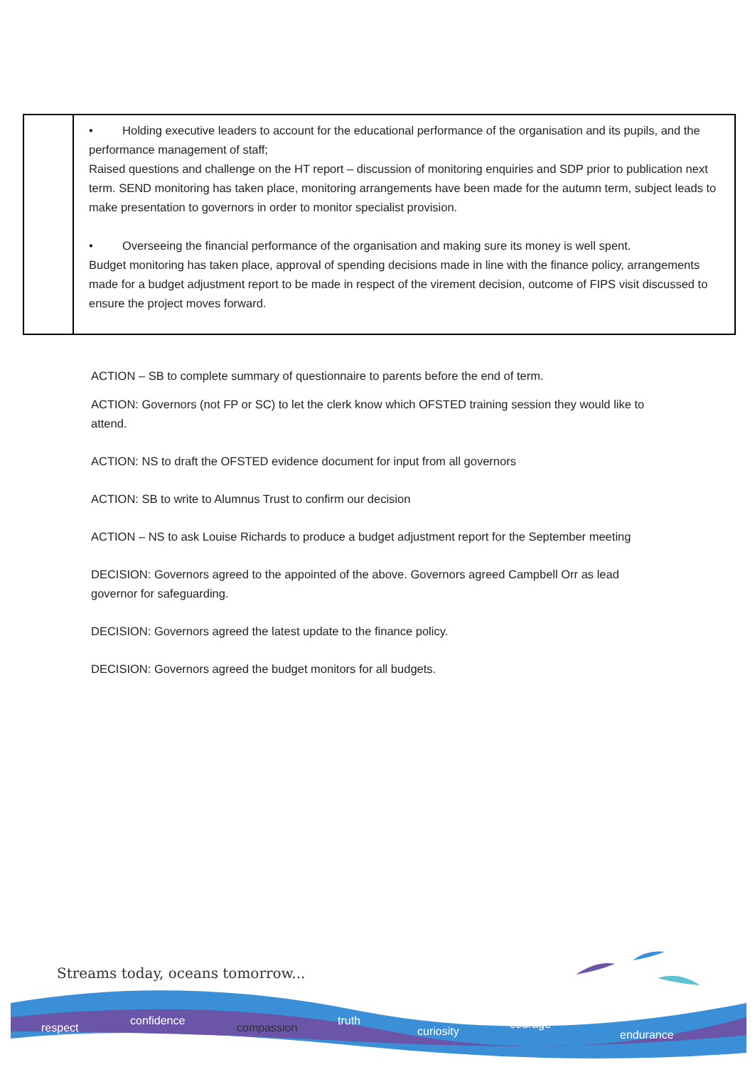| | • Holding executive leaders to account for the educational performance of the organisation and its pupils, and the performance management of staff; Raised questions and challenge on the HT report – discussion of monitoring enquiries and SDP prior to publication next term. SEND monitoring has taken place, monitoring arrangements have been made for the autumn term, subject leads to make presentation to governors in order to monitor specialist provision. • Overseeing the financial performance of the organisation and making sure its money is well spent. Budget monitoring has taken place, approval of spending decisions made in line with the finance policy, arrangements made for a budget adjustment report to be made in respect of the virement decision, outcome of FIPS visit discussed to ensure the project moves forward. |
ACTION – SB to complete summary of questionnaire to parents before the end of term.
ACTION: Governors (not FP or SC) to let the clerk know which OFSTED training session they would like to attend.
ACTION: NS to draft the OFSTED evidence document for input from all governors
ACTION: SB to write to Alumnus Trust to confirm our decision
ACTION – NS to ask Louise Richards to produce a budget adjustment report for the September meeting
DECISION: Governors agreed to the appointed of the above. Governors agreed Campbell Orr as lead governor for safeguarding.
DECISION: Governors agreed the latest update to the finance policy.
DECISION: Governors agreed the budget monitors for all budgets.
Streams today, oceans tomorrow...
respect
confidence
compassion
truth
curiosity
courage
endurance